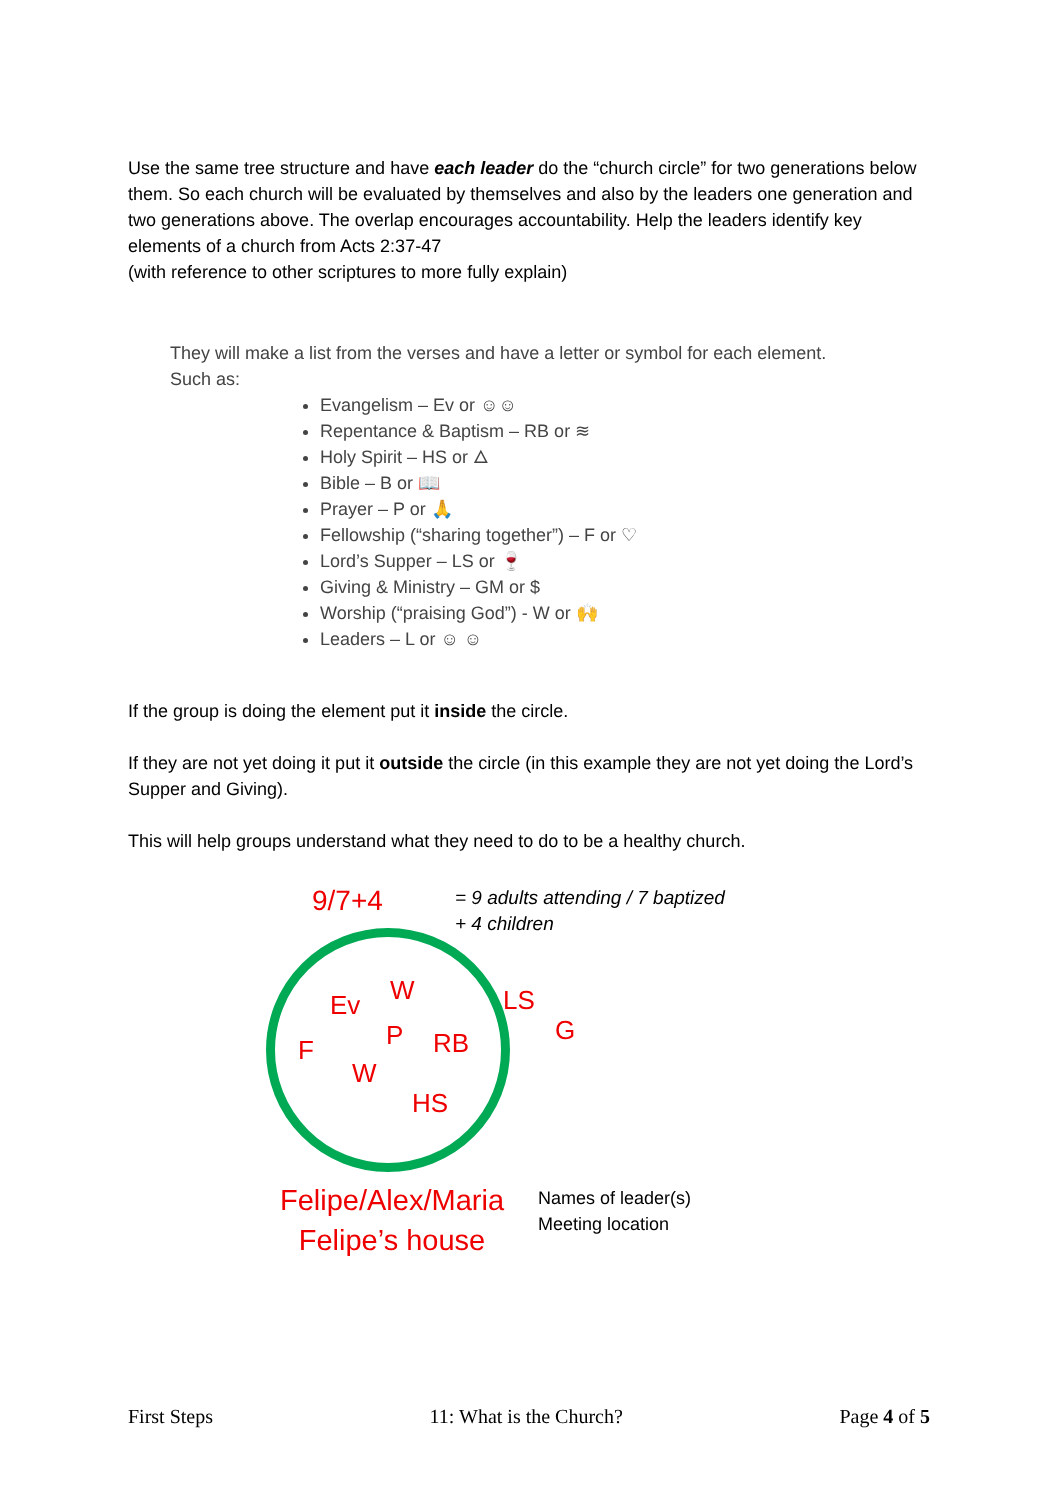Use the same tree structure and have each leader do the “church circle” for two generations below them. So each church will be evaluated by themselves and also by the leaders one generation and two generations above. The overlap encourages accountability. Help the leaders identify key elements of a church from Acts 2:37-47
(with reference to other scriptures to more fully explain)
They will make a list from the verses and have a letter or symbol for each element.
Such as:
Evangelism – Ev or ☺☺
Repentance & Baptism – RB or ≋
Holy Spirit – HS or 🜂
Bible – B or 📖
Prayer – P or 🙏
Fellowship (“sharing together”) – F or ♡
Lord’s Supper – LS or 🍷
Giving & Ministry – GM or $
Worship (“praising God”) - W or 🙌
Leaders – L or ☺ ☺
If the group is doing the element put it inside the circle.
If they are not yet doing it put it outside the circle (in this example they are not yet doing the Lord’s Supper and Giving).
This will help groups understand what they need to do to be a healthy church.
9/7+4
= 9 adults attending / 7 baptized
+ 4 children
W
Ev LS
G
P RB
F
W
HS
Felipe/Alex/Maria
Felipe’s house
Names of leader(s)
Meeting location
First Steps 11: What is the Church? Page 4 of 5